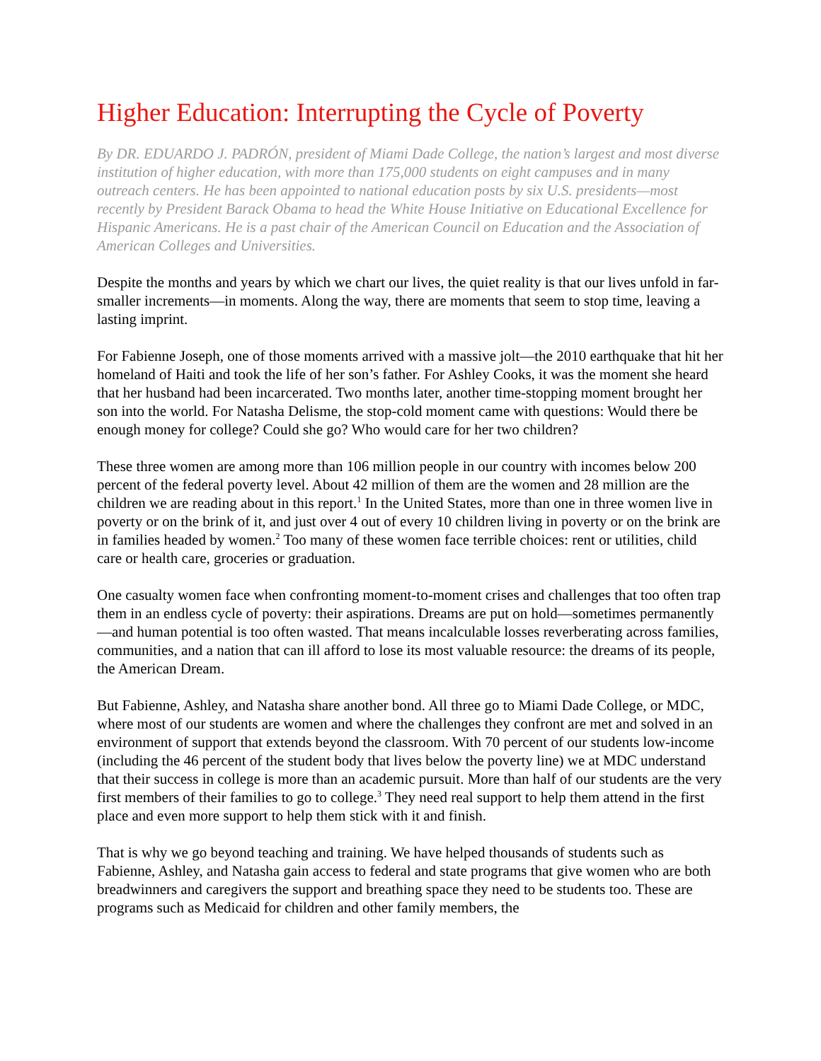Higher Education: Interrupting the Cycle of Poverty
By DR. EDUARDO J. PADRÓN, president of Miami Dade College, the nation’s largest and most diverse institution of higher education, with more than 175,000 students on eight campuses and in many outreach centers. He has been appointed to national education posts by six U.S. presidents—most recently by President Barack Obama to head the White House Initiative on Educational Excellence for Hispanic Americans. He is a past chair of the American Council on Education and the Association of American Colleges and Universities.
Despite the months and years by which we chart our lives, the quiet reality is that our lives unfold in far-smaller increments—in moments. Along the way, there are moments that seem to stop time, leaving a lasting imprint.
For Fabienne Joseph, one of those moments arrived with a massive jolt—the 2010 earthquake that hit her homeland of Haiti and took the life of her son’s father. For Ashley Cooks, it was the moment she heard that her husband had been incarcerated. Two months later, another time-stopping moment brought her son into the world. For Natasha Delisme, the stop-cold moment came with questions: Would there be enough money for college? Could she go? Who would care for her two children?
These three women are among more than 106 million people in our country with incomes below 200 percent of the federal poverty level. About 42 million of them are the women and 28 million are the children we are reading about in this report.<sup>1</sup> In the United States, more than one in three women live in poverty or on the brink of it, and just over 4 out of every 10 children living in poverty or on the brink are in families headed by women.<sup>2</sup> Too many of these women face terrible choices: rent or utilities, child care or health care, groceries or graduation.
One casualty women face when confronting moment-to-moment crises and challenges that too often trap them in an endless cycle of poverty: their aspirations. Dreams are put on hold—sometimes permanently—and human potential is too often wasted. That means incalculable losses reverberating across families, communities, and a nation that can ill afford to lose its most valuable resource: the dreams of its people, the American Dream.
But Fabienne, Ashley, and Natasha share another bond. All three go to Miami Dade College, or MDC, where most of our students are women and where the challenges they confront are met and solved in an environment of support that extends beyond the classroom. With 70 percent of our students low-income (including the 46 percent of the student body that lives below the poverty line) we at MDC understand that their success in college is more than an academic pursuit. More than half of our students are the very first members of their families to go to college.<sup>3</sup> They need real support to help them attend in the first place and even more support to help them stick with it and finish.
That is why we go beyond teaching and training. We have helped thousands of students such as Fabienne, Ashley, and Natasha gain access to federal and state programs that give women who are both breadwinners and caregivers the support and breathing space they need to be students too. These are programs such as Medicaid for children and other family members, the